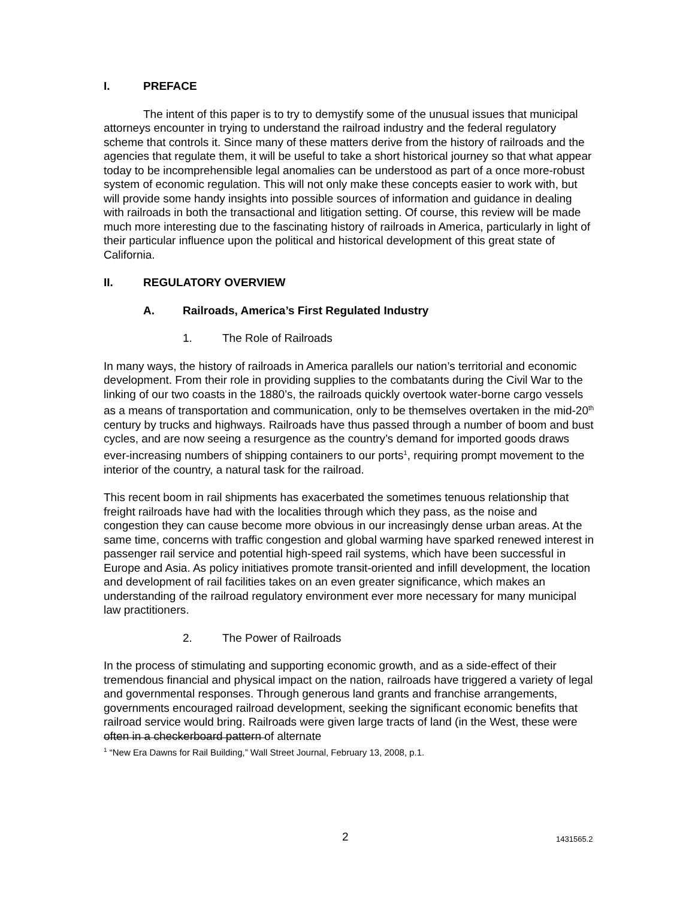I. PREFACE
The intent of this paper is to try to demystify some of the unusual issues that municipal attorneys encounter in trying to understand the railroad industry and the federal regulatory scheme that controls it. Since many of these matters derive from the history of railroads and the agencies that regulate them, it will be useful to take a short historical journey so that what appear today to be incomprehensible legal anomalies can be understood as part of a once more-robust system of economic regulation. This will not only make these concepts easier to work with, but will provide some handy insights into possible sources of information and guidance in dealing with railroads in both the transactional and litigation setting. Of course, this review will be made much more interesting due to the fascinating history of railroads in America, particularly in light of their particular influence upon the political and historical development of this great state of California.
II. REGULATORY OVERVIEW
A. Railroads, America’s First Regulated Industry
1. The Role of Railroads
In many ways, the history of railroads in America parallels our nation’s territorial and economic development. From their role in providing supplies to the combatants during the Civil War to the linking of our two coasts in the 1880’s, the railroads quickly overtook water-borne cargo vessels as a means of transportation and communication, only to be themselves overtaken in the mid-20<sup>th</sup> century by trucks and highways. Railroads have thus passed through a number of boom and bust cycles, and are now seeing a resurgence as the country’s demand for imported goods draws ever-increasing numbers of shipping containers to our ports<sup>1</sup>, requiring prompt movement to the interior of the country, a natural task for the railroad.
This recent boom in rail shipments has exacerbated the sometimes tenuous relationship that freight railroads have had with the localities through which they pass, as the noise and congestion they can cause become more obvious in our increasingly dense urban areas. At the same time, concerns with traffic congestion and global warming have sparked renewed interest in passenger rail service and potential high-speed rail systems, which have been successful in Europe and Asia. As policy initiatives promote transit-oriented and infill development, the location and development of rail facilities takes on an even greater significance, which makes an understanding of the railroad regulatory environment ever more necessary for many municipal law practitioners.
2. The Power of Railroads
In the process of stimulating and supporting economic growth, and as a side-effect of their tremendous financial and physical impact on the nation, railroads have triggered a variety of legal and governmental responses. Through generous land grants and franchise arrangements, governments encouraged railroad development, seeking the significant economic benefits that railroad service would bring. Railroads were given large tracts of land (in the West, these were often in a checkerboard pattern of alternate
<sup>1</sup> “New Era Dawns for Rail Building,” Wall Street Journal, February 13, 2008, p.1.
2 1431565.2